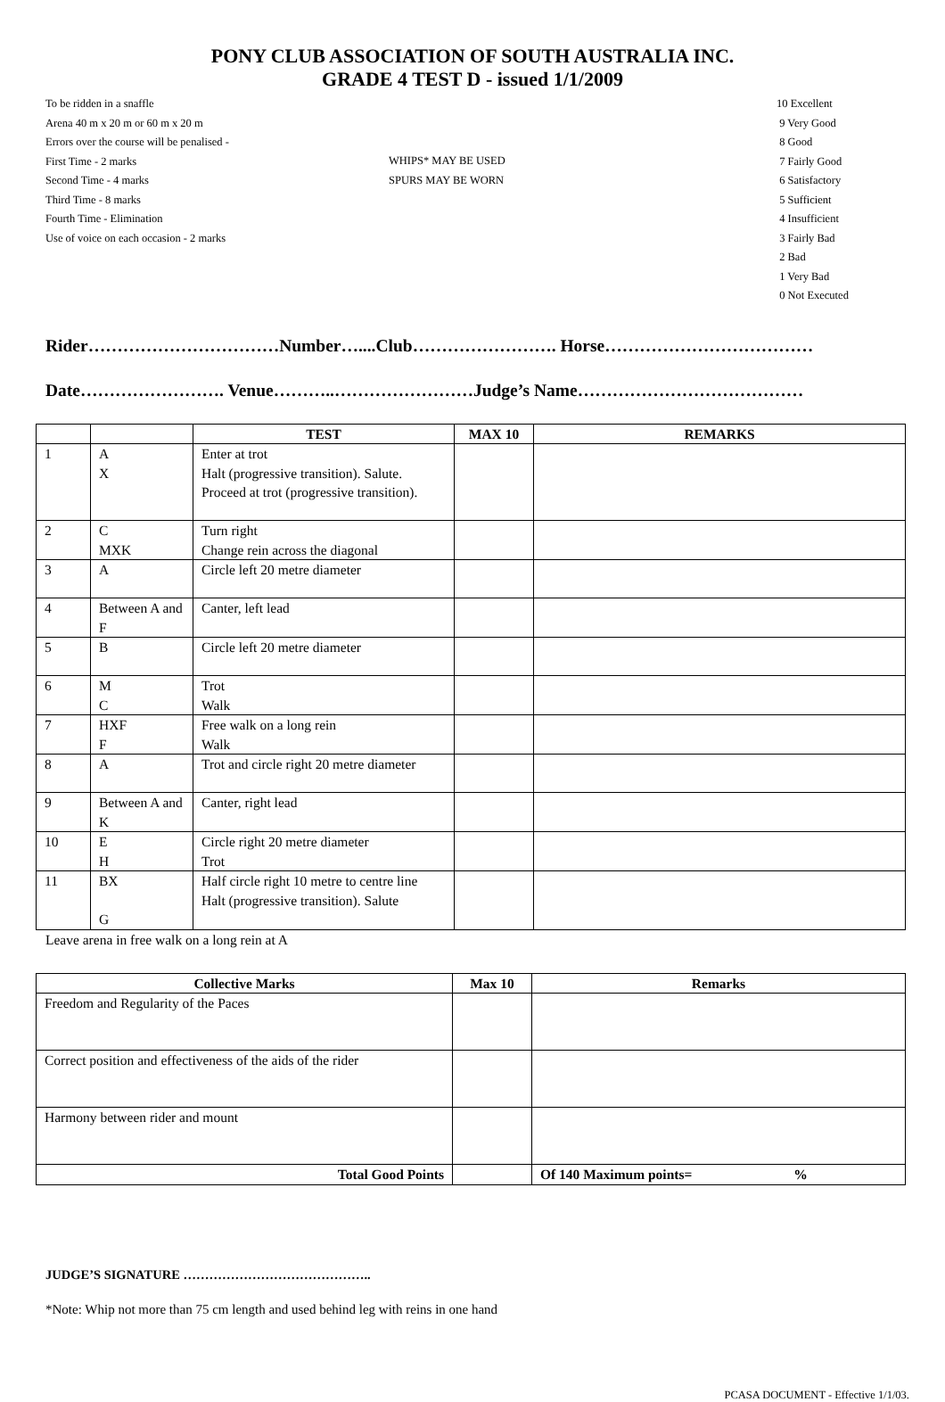PONY CLUB ASSOCIATION OF SOUTH AUSTRALIA INC.
GRADE 4 TEST D - issued 1/1/2009
To be ridden in a snaffle
Arena 40 m x 20 m or 60 m x 20 m
Errors over the course will be penalised -
First Time - 2 marks
Second Time - 4 marks
Third Time - 8 marks
Fourth Time - Elimination
Use of voice on each occasion - 2 marks
WHIPS* MAY BE USED
SPURS MAY BE WORN
10 Excellent
9 Very Good
8 Good
7 Fairly Good
6 Satisfactory
5 Sufficient
4 Insufficient
3 Fairly Bad
2 Bad
1 Very Bad
0 Not Executed
Rider……………………………Number…....Club……………………. Horse………………………………
Date……………………. Venue………..……………………Judge’s Name…………………………………
| | | TEST | MAX 10 | REMARKS |
| --- | --- | --- | --- | --- |
| 1 | A X | Enter at trot Halt (progressive transition). Salute. Proceed at trot (progressive transition). | | |
| 2 | C MXK | Turn right Change rein across the diagonal | | |
| 3 | A | Circle left 20 metre diameter | | |
| 4 | Between A and F | Canter, left lead | | |
| 5 | B | Circle left 20 metre diameter | | |
| 6 | M C | Trot Walk | | |
| 7 | HXF F | Free walk on a long rein Walk | | |
| 8 | A | Trot and circle right 20 metre diameter | | |
| 9 | Between A and K | Canter, right lead | | |
| 10 | E H | Circle right 20 metre diameter Trot | | |
| 11 | BX G | Half circle right 10 metre to centre line Halt (progressive transition). Salute | | |
Leave arena in free walk on a long rein at A
| Collective Marks | Max 10 | Remarks |
| --- | --- | --- |
| Freedom and Regularity of the Paces | | |
| Correct position and effectiveness of the aids of the rider | | |
| Harmony between rider and mount | | |
| Total Good Points | | Of 140 Maximum points= % |
JUDGE’S SIGNATURE ……………………………………..
*Note: Whip not more than 75 cm length and used behind leg with reins in one hand
PCASA DOCUMENT - Effective 1/1/03.